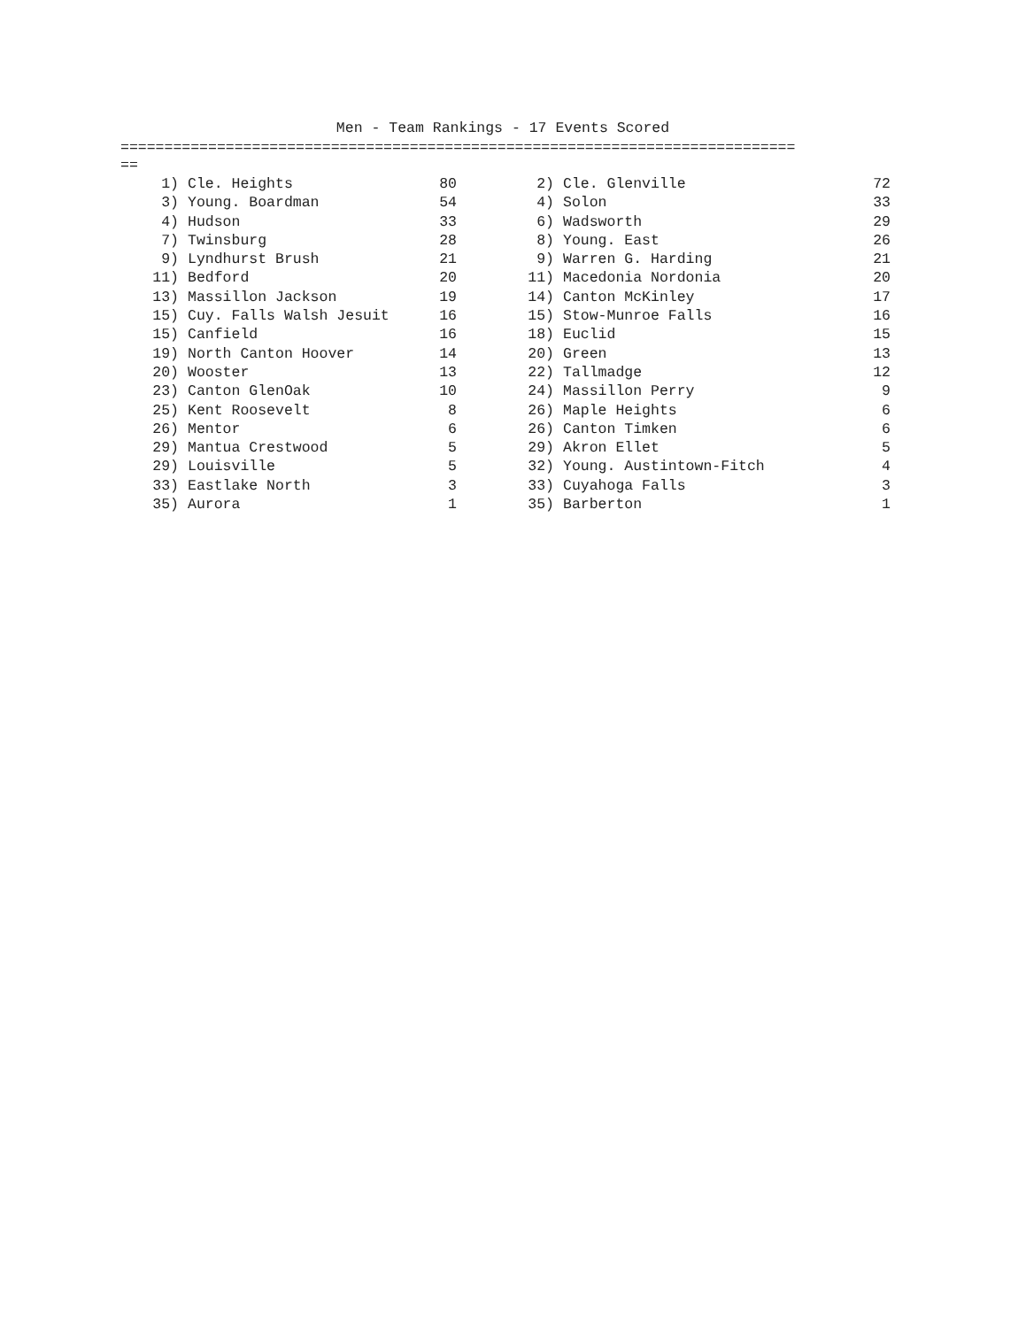Men - Team Rankings - 17 Events Scored
============================================================================= ==
| 1) | | Cle. Heights | 80 | 2) | | Cle. Glenville | 72 |
| 3) | | Young. Boardman | 54 | 4) | | Solon | 33 |
| 4) | | Hudson | 33 | 6) | | Wadsworth | 29 |
| 7) | | Twinsburg | 28 | 8) | | Young. East | 26 |
| 9) | | Lyndhurst Brush | 21 | 9) | | Warren G. Harding | 21 |
| 11) | | Bedford | 20 | 11) | | Macedonia Nordonia | 20 |
| 13) | | Massillon Jackson | 19 | 14) | | Canton McKinley | 17 |
| 15) | | Cuy. Falls Walsh Jesuit | 16 | 15) | | Stow-Munroe Falls | 16 |
| 15) | | Canfield | 16 | 18) | | Euclid | 15 |
| 19) | | North Canton Hoover | 14 | 20) | | Green | 13 |
| 20) | | Wooster | 13 | 22) | | Tallmadge | 12 |
| 23) | | Canton GlenOak | 10 | 24) | | Massillon Perry | 9 |
| 25) | | Kent Roosevelt | 8 | 26) | | Maple Heights | 6 |
| 26) | | Mentor | 6 | 26) | | Canton Timken | 6 |
| 29) | | Mantua Crestwood | 5 | 29) | | Akron Ellet | 5 |
| 29) | | Louisville | 5 | 32) | | Young. Austintown-Fitch | 4 |
| 33) | | Eastlake North | 3 | 33) | | Cuyahoga Falls | 3 |
| 35) | | Aurora | 1 | 35) | | Barberton | 1 |